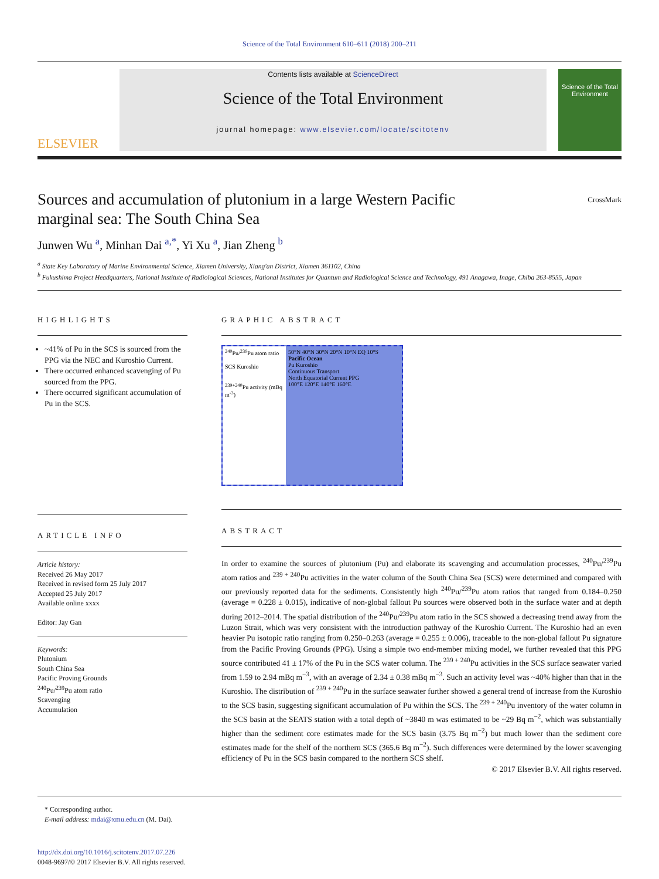Science of the Total Environment 610–611 (2018) 200–211
ELSEVIER
Contents lists available at ScienceDirect
Science of the Total Environment
journal homepage: www.elsevier.com/locate/scitotenv
Science of the Total Environment
Sources and accumulation of plutonium in a large Western Pacific
marginal sea: The South China Sea CrossMark
Junwen Wu <sup>a</sup>, Minhan Dai <sup>a,*</sup>, Yi Xu <sup>a</sup>, Jian Zheng <sup>b</sup>
<sup>a</sup> State Key Laboratory of Marine Environmental Science, Xiamen University, Xiang'an District, Xiamen 361102, China
<sup>b</sup> Fukushima Project Headquarters, National Institute of Radiological Sciences, National Institutes for Quantum and Radiological Science and Technology, 491 Anagawa, Inage, Chiba 263-8555, Japan
HIGHLIGHTS
~41% of Pu in the SCS is sourced from the PPG via the NEC and Kuroshio Current.
There occurred enhanced scavenging of Pu sourced from the PPG.
There occurred significant accumulation of Pu in the SCS.
ARTICLE INFO
Article history:
Received 26 May 2017
Received in revised form 25 July 2017
Accepted 25 July 2017
Available online xxxx
Editor: Jay Gan
Keywords:
Plutonium
South China Sea
Pacific Proving Grounds
<sup>240</sup>Pu/<sup>239</sup>Pu atom ratio
Scavenging
Accumulation
GRAPHIC ABSTRACT
<sup>240</sup>Pu/<sup>239</sup>Pu atom ratio
SCS Kuroshio
<sup>239+240</sup>Pu activity (mBq m<sup>-3</sup>)
50°N 40°N 30°N 20°N 10°N EQ 10°S
Pacific Ocean
Pu Kuroshio
Continuous Transport
North Equatorial Current PPG
100°E 120°E 140°E 160°E
ABSTRACT
In order to examine the sources of plutonium (Pu) and elaborate its scavenging and accumulation processes, <sup>240</sup>Pu/<sup>239</sup>Pu atom ratios and <sup>239 + 240</sup>Pu activities in the water column of the South China Sea (SCS) were determined and compared with our previously reported data for the sediments. Consistently high <sup>240</sup>Pu/<sup>239</sup>Pu atom ratios that ranged from 0.184–0.250 (average = 0.228 ± 0.015), indicative of non-global fallout Pu sources were observed both in the surface water and at depth during 2012–2014. The spatial distribution of the <sup>240</sup>Pu/<sup>239</sup>Pu atom ratio in the SCS showed a decreasing trend away from the Luzon Strait, which was very consistent with the introduction pathway of the Kuroshio Current. The Kuroshio had an even heavier Pu isotopic ratio ranging from 0.250–0.263 (average = 0.255 ± 0.006), traceable to the non-global fallout Pu signature from the Pacific Proving Grounds (PPG). Using a simple two end-member mixing model, we further revealed that this PPG source contributed 41 ± 17% of the Pu in the SCS water column. The <sup>239 + 240</sup>Pu activities in the SCS surface seawater varied from 1.59 to 2.94 mBq m<sup>−3</sup>, with an average of 2.34 ± 0.38 mBq m<sup>−3</sup>. Such an activity level was ~40% higher than that in the Kuroshio. The distribution of <sup>239 + 240</sup>Pu in the surface seawater further showed a general trend of increase from the Kuroshio to the SCS basin, suggesting significant accumulation of Pu within the SCS. The <sup>239 + 240</sup>Pu inventory of the water column in the SCS basin at the SEATS station with a total depth of ~3840 m was estimated to be ~29 Bq m<sup>−2</sup>, which was substantially higher than the sediment core estimates made for the SCS basin (3.75 Bq m<sup>−2</sup>) but much lower than the sediment core estimates made for the shelf of the northern SCS (365.6 Bq m<sup>−2</sup>). Such differences were determined by the lower scavenging efficiency of Pu in the SCS basin compared to the northern SCS shelf.
© 2017 Elsevier B.V. All rights reserved.
* Corresponding author.
E-mail address: mdai@xmu.edu.cn (M. Dai).
http://dx.doi.org/10.1016/j.scitotenv.2017.07.226
0048-9697/© 2017 Elsevier B.V. All rights reserved.